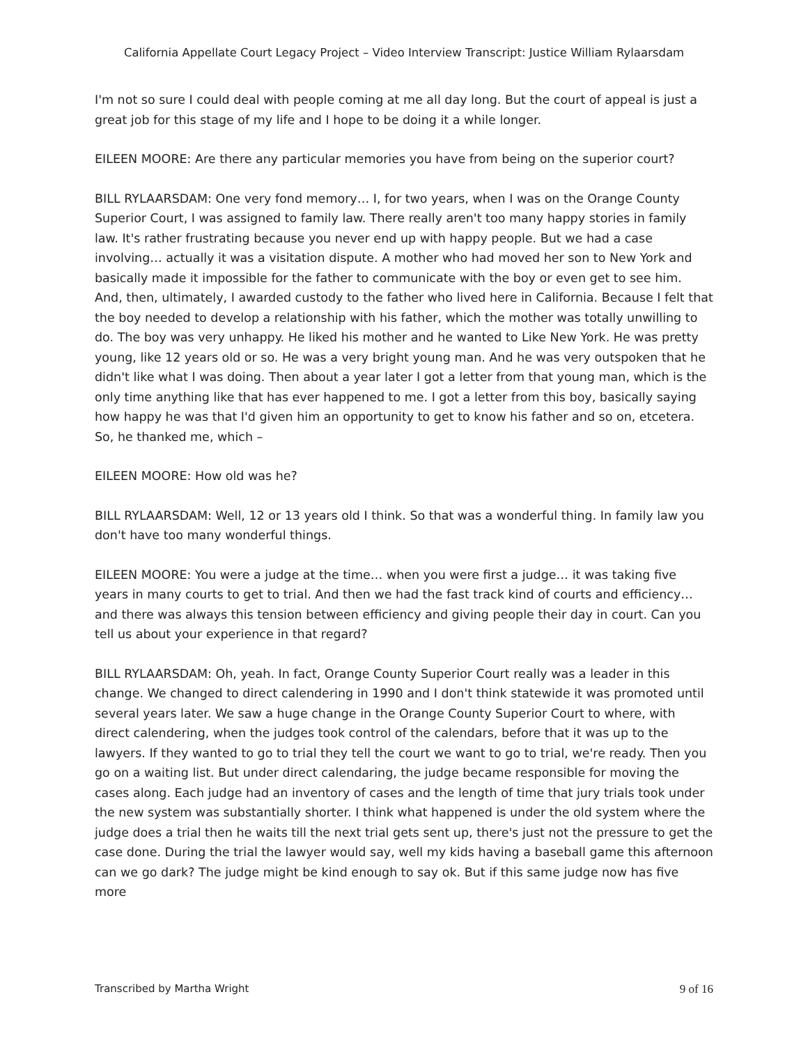California Appellate Court Legacy Project – Video Interview Transcript: Justice William Rylaarsdam
I'm not so sure I could deal with people coming at me all day long. But the court of appeal is just a great job for this stage of my life and I hope to be doing it a while longer.
EILEEN MOORE: Are there any particular memories you have from being on the superior court?
BILL RYLAARSDAM: One very fond memory… I, for two years, when I was on the Orange County Superior Court, I was assigned to family law. There really aren't too many happy stories in family law. It's rather frustrating because you never end up with happy people. But we had a case involving… actually it was a visitation dispute. A mother who had moved her son to New York and basically made it impossible for the father to communicate with the boy or even get to see him. And, then, ultimately, I awarded custody to the father who lived here in California. Because I felt that the boy needed to develop a relationship with his father, which the mother was totally unwilling to do. The boy was very unhappy. He liked his mother and he wanted to Like New York. He was pretty young, like 12 years old or so. He was a very bright young man. And he was very outspoken that he didn't like what I was doing. Then about a year later I got a letter from that young man, which is the only time anything like that has ever happened to me. I got a letter from this boy, basically saying how happy he was that I'd given him an opportunity to get to know his father and so on, etcetera. So, he thanked me, which –
EILEEN MOORE: How old was he?
BILL RYLAARSDAM: Well, 12 or 13 years old I think. So that was a wonderful thing. In family law you don't have too many wonderful things.
EILEEN MOORE: You were a judge at the time… when you were first a judge… it was taking five years in many courts to get to trial. And then we had the fast track kind of courts and efficiency… and there was always this tension between efficiency and giving people their day in court. Can you tell us about your experience in that regard?
BILL RYLAARSDAM: Oh, yeah. In fact, Orange County Superior Court really was a leader in this change. We changed to direct calendering in 1990 and I don't think statewide it was promoted until several years later. We saw a huge change in the Orange County Superior Court to where, with direct calendering, when the judges took control of the calendars, before that it was up to the lawyers. If they wanted to go to trial they tell the court we want to go to trial, we're ready. Then you go on a waiting list. But under direct calendaring, the judge became responsible for moving the cases along. Each judge had an inventory of cases and the length of time that jury trials took under the new system was substantially shorter. I think what happened is under the old system where the judge does a trial then he waits till the next trial gets sent up, there's just not the pressure to get the case done. During the trial the lawyer would say, well my kids having a baseball game this afternoon can we go dark? The judge might be kind enough to say ok. But if this same judge now has five more
Transcribed by Martha Wright 9 of 16